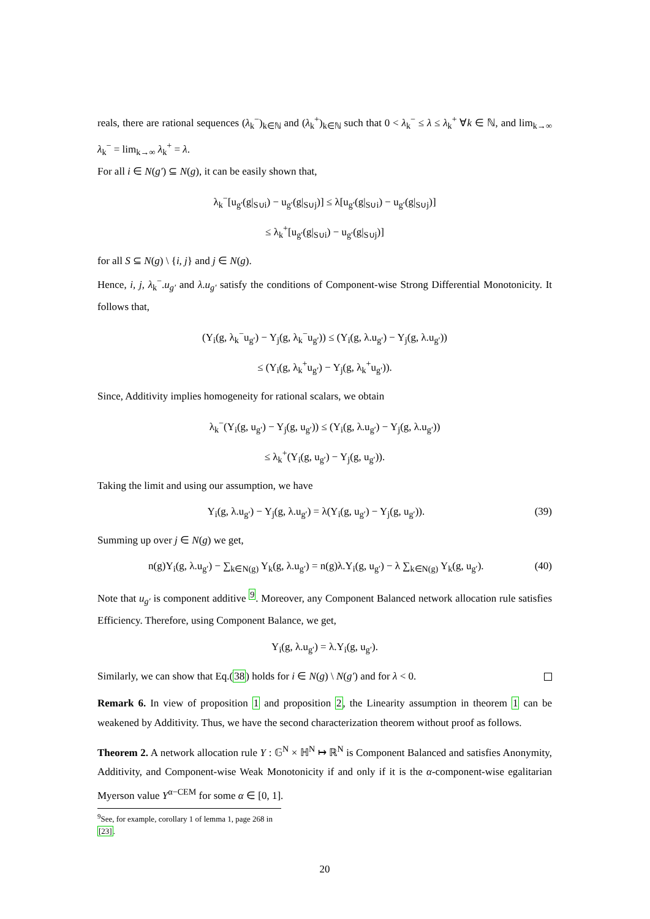reals, there are rational sequences (λ<sub>k</sub><sup>−</sup>)<sub>k∈ℕ</sub> and (λ<sub>k</sub><sup>+</sup>)<sub>k∈ℕ</sub> such that 0 < λ<sub>k</sub><sup>−</sup> ≤ λ ≤ λ<sub>k</sub><sup>+</sup> ∀k ∈ ℕ, and lim<sub>k→∞</sub> λ<sub>k</sub><sup>−</sup> = lim<sub>k→∞</sub> λ<sub>k</sub><sup>+</sup> = λ.
For all i ∈ N(g′) ⊆ N(g), it can be easily shown that,
λ<sub>k</sub><sup>−</sup>[u<sub>g′</sub>(g|<sub>S∪i</sub>) − u<sub>g′</sub>(g|<sub>S∪j</sub>)] ≤ λ[u<sub>g′</sub>(g|<sub>S∪i</sub>) − u<sub>g′</sub>(g|<sub>S∪j</sub>)]
≤ λ<sub>k</sub><sup>+</sup>[u<sub>g′</sub>(g|<sub>S∪i</sub>) − u<sub>g′</sub>(g|<sub>S∪j</sub>)]
for all S ⊆ N(g) \ {i, j} and j ∈ N(g).
Hence, i, j, λ<sub>k</sub><sup>−</sup>.u<sub>g′</sub> and λ.u<sub>g′</sub> satisfy the conditions of Component-wise Strong Differential Monotonicity. It follows that,
(Y<sub>i</sub>(g, λ<sub>k</sub><sup>−</sup>u<sub>g′</sub>) − Y<sub>j</sub>(g, λ<sub>k</sub><sup>−</sup>u<sub>g′</sub>)) ≤ (Y<sub>i</sub>(g, λ.u<sub>g′</sub>) − Y<sub>j</sub>(g, λ.u<sub>g′</sub>))
≤ (Y<sub>i</sub>(g, λ<sub>k</sub><sup>+</sup>u<sub>g′</sub>) − Y<sub>j</sub>(g, λ<sub>k</sub><sup>+</sup>u<sub>g′</sub>)).
Since, Additivity implies homogeneity for rational scalars, we obtain
λ<sub>k</sub><sup>−</sup>(Y<sub>i</sub>(g, u<sub>g′</sub>) − Y<sub>j</sub>(g, u<sub>g′</sub>)) ≤ (Y<sub>i</sub>(g, λ.u<sub>g′</sub>) − Y<sub>j</sub>(g, λ.u<sub>g′</sub>))
≤ λ<sub>k</sub><sup>+</sup>(Y<sub>i</sub>(g, u<sub>g′</sub>) − Y<sub>j</sub>(g, u<sub>g′</sub>)).
Taking the limit and using our assumption, we have
Y<sub>i</sub>(g, λ.u<sub>g′</sub>) − Y<sub>j</sub>(g, λ.u<sub>g′</sub>) = λ(Y<sub>i</sub>(g, u<sub>g′</sub>) − Y<sub>j</sub>(g, u<sub>g′</sub>)). (39)
Summing up over j ∈ N(g) we get,
n(g)Y<sub>i</sub>(g, λ.u<sub>g′</sub>) − ∑<sub>k∈N(g)</sub> Y<sub>k</sub>(g, λ.u<sub>g′</sub>) = n(g)λ.Y<sub>i</sub>(g, u<sub>g′</sub>) − λ ∑<sub>k∈N(g)</sub> Y<sub>k</sub>(g, u<sub>g′</sub>). (40)
Note that u<sub>g′</sub> is component additive <sup>9</sup>. Moreover, any Component Balanced network allocation rule satisfies Efficiency. Therefore, using Component Balance, we get,
Y<sub>i</sub>(g, λ.u<sub>g′</sub>) = λ.Y<sub>i</sub>(g, u<sub>g′</sub>).
Similarly, we can show that Eq.(38) holds for i ∈ N(g) \ N(g′) and for λ < 0.
Remark 6. In view of proposition 1 and proposition 2, the Linearity assumption in theorem 1 can be weakened by Additivity. Thus, we have the second characterization theorem without proof as follows.
Theorem 2. A network allocation rule Y : 𝔾<sup>N</sup> × ℍ<sup>N</sup> ↦ ℝ<sup>N</sup> is Component Balanced and satisfies Anonymity, Additivity, and Component-wise Weak Monotonicity if and only if it is the α-component-wise egalitarian Myerson value Y<sup>α−CEM</sup> for some α ∈ [0, 1].
<sup>9</sup> See, for example, corollary 1 of lemma 1, page 268 in [23].
20